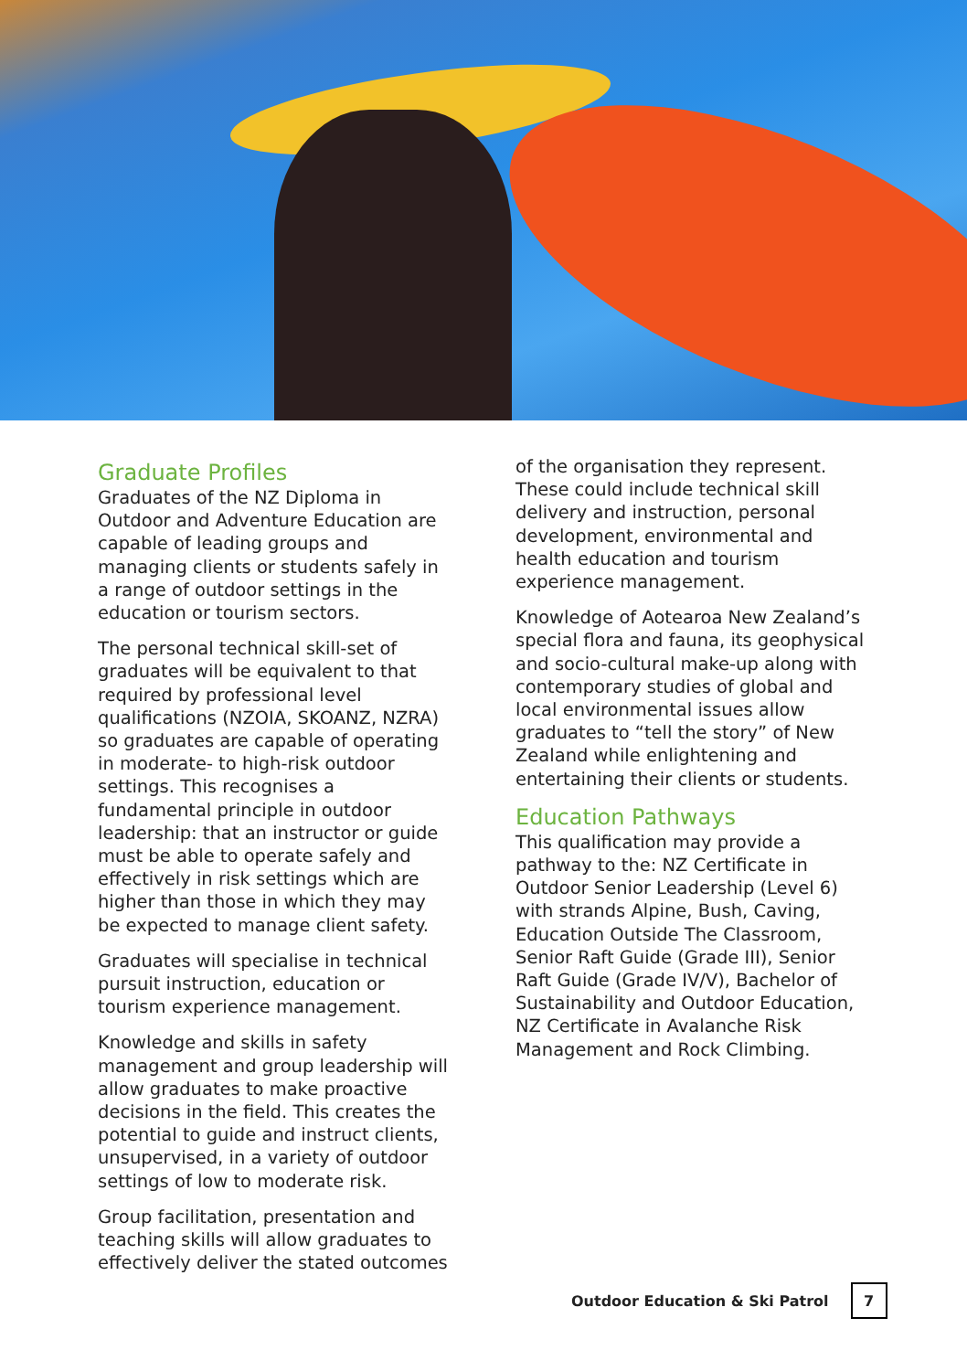Graduate Profiles
Graduates of the NZ Diploma in Outdoor and Adventure Education are capable of leading groups and managing clients or students safely in a range of outdoor settings in the education or tourism sectors.
The personal technical skill-set of graduates will be equivalent to that required by professional level qualifications (NZOIA, SKOANZ, NZRA) so graduates are capable of operating in moderate- to high-risk outdoor settings. This recognises a fundamental principle in outdoor leadership: that an instructor or guide must be able to operate safely and effectively in risk settings which are higher than those in which they may be expected to manage client safety.
Graduates will specialise in technical pursuit instruction, education or tourism experience management.
Knowledge and skills in safety management and group leadership will allow graduates to make proactive decisions in the field. This creates the potential to guide and instruct clients, unsupervised, in a variety of outdoor settings of low to moderate risk.
Group facilitation, presentation and teaching skills will allow graduates to effectively deliver the stated outcomes
of the organisation they represent. These could include technical skill delivery and instruction, personal development, environmental and health education and tourism experience management.
Knowledge of Aotearoa New Zealand’s special flora and fauna, its geophysical and socio-cultural make-up along with contemporary studies of global and local environmental issues allow graduates to “tell the story” of New Zealand while enlightening and entertaining their clients or students.
Education Pathways
This qualification may provide a pathway to the: NZ Certificate in Outdoor Senior Leadership (Level 6) with strands Alpine, Bush, Caving, Education Outside The Classroom, Senior Raft Guide (Grade III), Senior Raft Guide (Grade IV/V), Bachelor of Sustainability and Outdoor Education, NZ Certificate in Avalanche Risk Management and Rock Climbing.
Outdoor Education & Ski Patrol 7